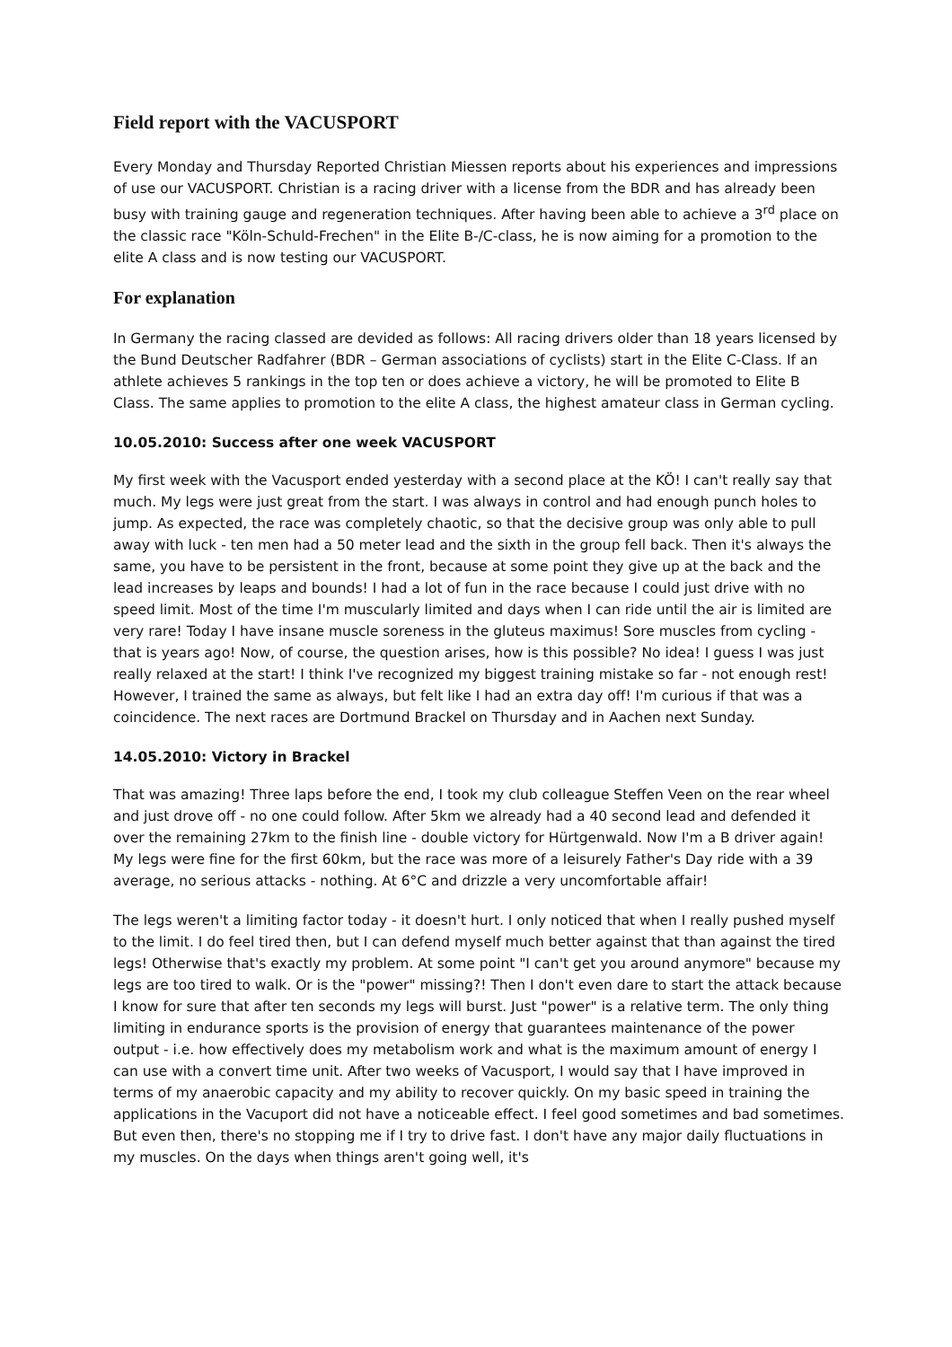Field report with the VACUSPORT
Every Monday and Thursday Reported Christian Miessen reports about his experiences and impressions of use our VACUSPORT. Christian is a racing driver with a license from the BDR and has already been busy with training gauge and regeneration techniques. After having been able to achieve a 3<sup>rd</sup> place on the classic race "Köln-Schuld-Frechen" in the Elite B-/C-class, he is now aiming for a promotion to the elite A class and is now testing our VACUSPORT.
For explanation
In Germany the racing classed are devided as follows: All racing drivers older than 18 years licensed by the Bund Deutscher Radfahrer (BDR – German associations of cyclists) start in the Elite C-Class. If an athlete achieves 5 rankings in the top ten or does achieve a victory, he will be promoted to Elite B Class. The same applies to promotion to the elite A class, the highest amateur class in German cycling.
10.05.2010: Success after one week VACUSPORT
My first week with the Vacusport ended yesterday with a second place at the KÖ! I can't really say that much. My legs were just great from the start. I was always in control and had enough punch holes to jump. As expected, the race was completely chaotic, so that the decisive group was only able to pull away with luck - ten men had a 50 meter lead and the sixth in the group fell back. Then it's always the same, you have to be persistent in the front, because at some point they give up at the back and the lead increases by leaps and bounds! I had a lot of fun in the race because I could just drive with no speed limit. Most of the time I'm muscularly limited and days when I can ride until the air is limited are very rare! Today I have insane muscle soreness in the gluteus maximus! Sore muscles from cycling - that is years ago! Now, of course, the question arises, how is this possible? No idea! I guess I was just really relaxed at the start! I think I've recognized my biggest training mistake so far - not enough rest! However, I trained the same as always, but felt like I had an extra day off! I'm curious if that was a coincidence. The next races are Dortmund Brackel on Thursday and in Aachen next Sunday.
14.05.2010: Victory in Brackel
That was amazing! Three laps before the end, I took my club colleague Steffen Veen on the rear wheel and just drove off - no one could follow. After 5km we already had a 40 second lead and defended it over the remaining 27km to the finish line - double victory for Hürtgenwald. Now I'm a B driver again!
My legs were fine for the first 60km, but the race was more of a leisurely Father's Day ride with a 39 average, no serious attacks - nothing. At 6°C and drizzle a very uncomfortable affair!
The legs weren't a limiting factor today - it doesn't hurt. I only noticed that when I really pushed myself to the limit. I do feel tired then, but I can defend myself much better against that than against the tired legs! Otherwise that's exactly my problem. At some point "I can't get you around anymore" because my legs are too tired to walk. Or is the "power" missing?! Then I don't even dare to start the attack because I know for sure that after ten seconds my legs will burst. Just "power" is a relative term. The only thing limiting in endurance sports is the provision of energy that guarantees maintenance of the power output - i.e. how effectively does my metabolism work and what is the maximum amount of energy I can use with a convert time unit. After two weeks of Vacusport, I would say that I have improved in terms of my anaerobic capacity and my ability to recover quickly. On my basic speed in training the applications in the Vacuport did not have a noticeable effect. I feel good sometimes and bad sometimes. But even then, there's no stopping me if I try to drive fast. I don't have any major daily fluctuations in my muscles. On the days when things aren't going well, it's